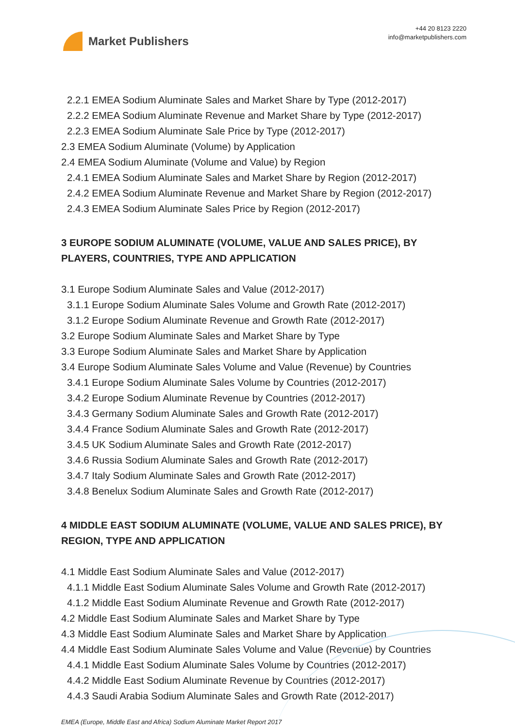Market Publishers
+44 20 8123 2220
info@marketpublishers.com
2.2.1 EMEA Sodium Aluminate Sales and Market Share by Type (2012-2017)
2.2.2 EMEA Sodium Aluminate Revenue and Market Share by Type (2012-2017)
2.2.3 EMEA Sodium Aluminate Sale Price by Type (2012-2017)
2.3 EMEA Sodium Aluminate (Volume) by Application
2.4 EMEA Sodium Aluminate (Volume and Value) by Region
2.4.1 EMEA Sodium Aluminate Sales and Market Share by Region (2012-2017)
2.4.2 EMEA Sodium Aluminate Revenue and Market Share by Region (2012-2017)
2.4.3 EMEA Sodium Aluminate Sales Price by Region (2012-2017)
3 EUROPE SODIUM ALUMINATE (VOLUME, VALUE AND SALES PRICE), BY PLAYERS, COUNTRIES, TYPE AND APPLICATION
3.1 Europe Sodium Aluminate Sales and Value (2012-2017)
3.1.1 Europe Sodium Aluminate Sales Volume and Growth Rate (2012-2017)
3.1.2 Europe Sodium Aluminate Revenue and Growth Rate (2012-2017)
3.2 Europe Sodium Aluminate Sales and Market Share by Type
3.3 Europe Sodium Aluminate Sales and Market Share by Application
3.4 Europe Sodium Aluminate Sales Volume and Value (Revenue) by Countries
3.4.1 Europe Sodium Aluminate Sales Volume by Countries (2012-2017)
3.4.2 Europe Sodium Aluminate Revenue by Countries (2012-2017)
3.4.3 Germany Sodium Aluminate Sales and Growth Rate (2012-2017)
3.4.4 France Sodium Aluminate Sales and Growth Rate (2012-2017)
3.4.5 UK Sodium Aluminate Sales and Growth Rate (2012-2017)
3.4.6 Russia Sodium Aluminate Sales and Growth Rate (2012-2017)
3.4.7 Italy Sodium Aluminate Sales and Growth Rate (2012-2017)
3.4.8 Benelux Sodium Aluminate Sales and Growth Rate (2012-2017)
4 MIDDLE EAST SODIUM ALUMINATE (VOLUME, VALUE AND SALES PRICE), BY REGION, TYPE AND APPLICATION
4.1 Middle East Sodium Aluminate Sales and Value (2012-2017)
4.1.1 Middle East Sodium Aluminate Sales Volume and Growth Rate (2012-2017)
4.1.2 Middle East Sodium Aluminate Revenue and Growth Rate (2012-2017)
4.2 Middle East Sodium Aluminate Sales and Market Share by Type
4.3 Middle East Sodium Aluminate Sales and Market Share by Application
4.4 Middle East Sodium Aluminate Sales Volume and Value (Revenue) by Countries
4.4.1 Middle East Sodium Aluminate Sales Volume by Countries (2012-2017)
4.4.2 Middle East Sodium Aluminate Revenue by Countries (2012-2017)
4.4.3 Saudi Arabia Sodium Aluminate Sales and Growth Rate (2012-2017)
EMEA (Europe, Middle East and Africa) Sodium Aluminate Market Report 2017